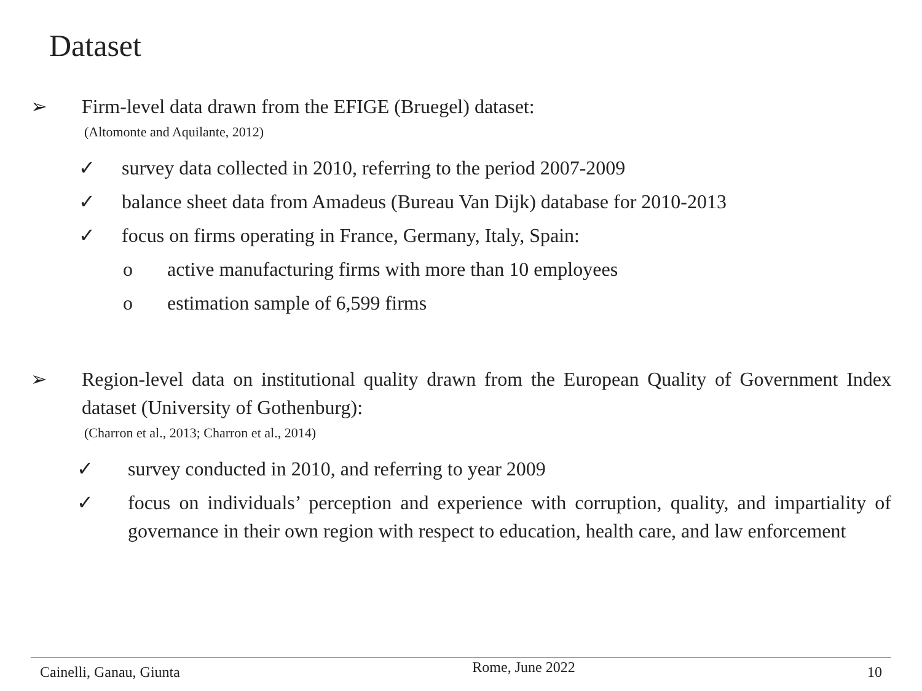Dataset
➢ Firm-level data drawn from the EFIGE (Bruegel) dataset:
(Altomonte and Aquilante, 2012)
✓ survey data collected in 2010, referring to the period 2007-2009
✓ balance sheet data from Amadeus (Bureau Van Dijk) database for 2010-2013
✓ focus on firms operating in France, Germany, Italy, Spain:
o active manufacturing firms with more than 10 employees
o estimation sample of 6,599 firms
➢ Region-level data on institutional quality drawn from the European Quality of Government Index dataset (University of Gothenburg):
(Charron et al., 2013; Charron et al., 2014)
✓ survey conducted in 2010, and referring to year 2009
✓ focus on individuals’ perception and experience with corruption, quality, and impartiality of governance in their own region with respect to education, health care, and law enforcement
Cainelli, Ganau, Giunta Rome, June 2022 10